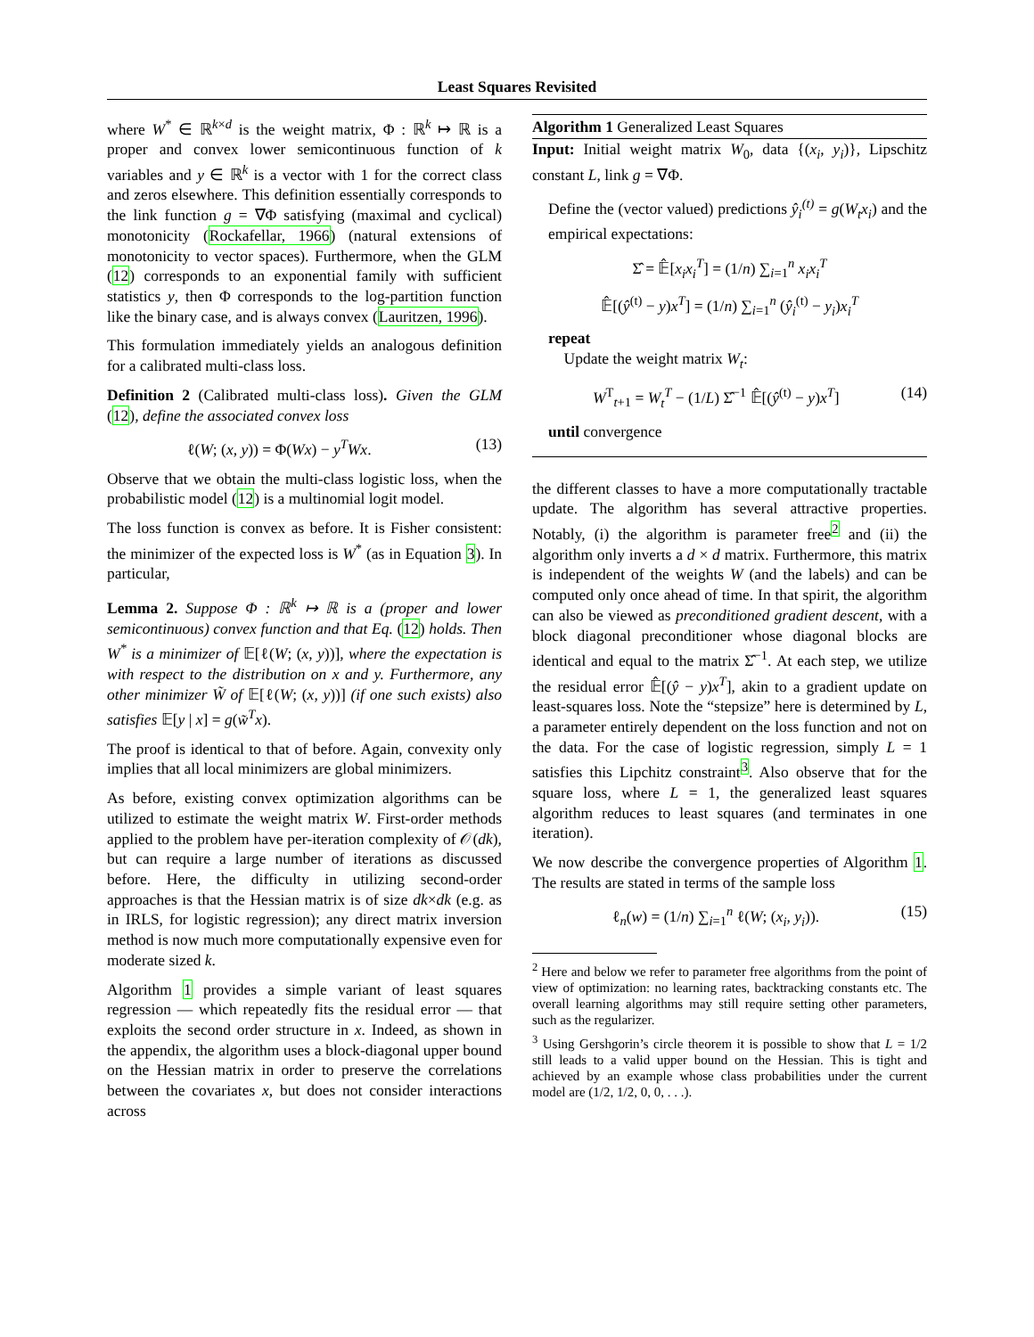Least Squares Revisited
where W<sup>*</sup> ∈ ℝ<sup>k×d</sup> is the weight matrix, Φ : ℝ<sup>k</sup> ↦ ℝ is a proper and convex lower semicontinuous function of k variables and y ∈ ℝ<sup>k</sup> is a vector with 1 for the correct class and zeros elsewhere. This definition essentially corresponds to the link function g = ∇Φ satisfying (maximal and cyclical) monotonicity (Rockafellar, 1966) (natural extensions of monotonicity to vector spaces). Furthermore, when the GLM (12) corresponds to an exponential family with sufficient statistics y, then Φ corresponds to the log-partition function like the binary case, and is always convex (Lauritzen, 1996).
This formulation immediately yields an analogous definition for a calibrated multi-class loss.
Definition 2 (Calibrated multi-class loss). Given the GLM (12), define the associated convex loss
ℓ(W; (x, y)) = Φ(Wx) − y<sup>T</sup>Wx. (13)
Observe that we obtain the multi-class logistic loss, when the probabilistic model (12) is a multinomial logit model.
The loss function is convex as before. It is Fisher consistent: the minimizer of the expected loss is W<sup>*</sup> (as in Equation 3). In particular,
Lemma 2. Suppose Φ : ℝ<sup>k</sup> ↦ ℝ is a (proper and lower semicontinuous) convex function and that Eq. (12) holds. Then W<sup>*</sup> is a minimizer of 𝔼[ℓ(W; (x, y))], where the expectation is with respect to the distribution on x and y. Furthermore, any other minimizer W̃ of 𝔼[ℓ(W; (x, y))] (if one such exists) also satisfies 𝔼[y | x] = g(w̃<sup>T</sup>x).
The proof is identical to that of before. Again, convexity only implies that all local minimizers are global minimizers.
As before, existing convex optimization algorithms can be utilized to estimate the weight matrix W. First-order methods applied to the problem have per-iteration complexity of 𝒪(dk), but can require a large number of iterations as discussed before. Here, the difficulty in utilizing second-order approaches is that the Hessian matrix is of size dk×dk (e.g. as in IRLS, for logistic regression); any direct matrix inversion method is now much more computationally expensive even for moderate sized k.
Algorithm 1 provides a simple variant of least squares regression — which repeatedly fits the residual error — that exploits the second order structure in x. Indeed, as shown in the appendix, the algorithm uses a block-diagonal upper bound on the Hessian matrix in order to preserve the correlations between the covariates x, but does not consider interactions across
Algorithm 1 Generalized Least Squares
Input: Initial weight matrix W<sub>0</sub>, data {(x<sub>i</sub>, y<sub>i</sub>)}, Lipschitz constant L, link g = ∇Φ.
Define the (vector valued) predictions ŷ<sub>i</sub><sup>(t)</sup> = g(W<sub>t</sub>x<sub>i</sub>) and the empirical expectations:
Σ̂ = 𝔼̂[x<sub>i</sub>x<sub>i</sub><sup>T</sup>] = (1/n) ∑<sub>i=1</sub><sup>n</sup> x<sub>i</sub>x<sub>i</sub><sup>T</sup>
𝔼̂[(ŷ<sup>(t)</sup> − y)x<sup>T</sup>] = (1/n) ∑<sub>i=1</sub><sup>n</sup> (ŷ<sub>i</sub><sup>(t)</sup> − y<sub>i</sub>)x<sub>i</sub><sup>T</sup>
repeat
Update the weight matrix W<sub>t</sub>:
W<sup>T</sup><sub>t+1</sub> = W<sub>t</sub><sup>T</sup> − (1/L) Σ̂<sup>−1</sup> 𝔼̂[(ŷ<sup>(t)</sup> − y)x<sup>T</sup>] (14)
until convergence
the different classes to have a more computationally tractable update. The algorithm has several attractive properties. Notably, (i) the algorithm is parameter free<sup>2</sup> and (ii) the algorithm only inverts a d × d matrix. Furthermore, this matrix is independent of the weights W (and the labels) and can be computed only once ahead of time. In that spirit, the algorithm can also be viewed as preconditioned gradient descent, with a block diagonal preconditioner whose diagonal blocks are identical and equal to the matrix Σ̂<sup>−1</sup>. At each step, we utilize the residual error 𝔼̂[(ŷ − y)x<sup>T</sup>], akin to a gradient update on least-squares loss. Note the “stepsize” here is determined by L, a parameter entirely dependent on the loss function and not on the data. For the case of logistic regression, simply L = 1 satisfies this Lipchitz constraint<sup>3</sup>. Also observe that for the square loss, where L = 1, the generalized least squares algorithm reduces to least squares (and terminates in one iteration).
We now describe the convergence properties of Algorithm 1. The results are stated in terms of the sample loss
ℓ<sub>n</sub>(w) = (1/n) ∑<sub>i=1</sub><sup>n</sup> ℓ(W; (x<sub>i</sub>, y<sub>i</sub>)). (15)
<sup>2</sup> Here and below we refer to parameter free algorithms from the point of view of optimization: no learning rates, backtracking constants etc. The overall learning algorithms may still require setting other parameters, such as the regularizer.
<sup>3</sup> Using Gershgorin’s circle theorem it is possible to show that L = 1/2 still leads to a valid upper bound on the Hessian. This is tight and achieved by an example whose class probabilities under the current model are (1/2, 1/2, 0, 0, . . .).